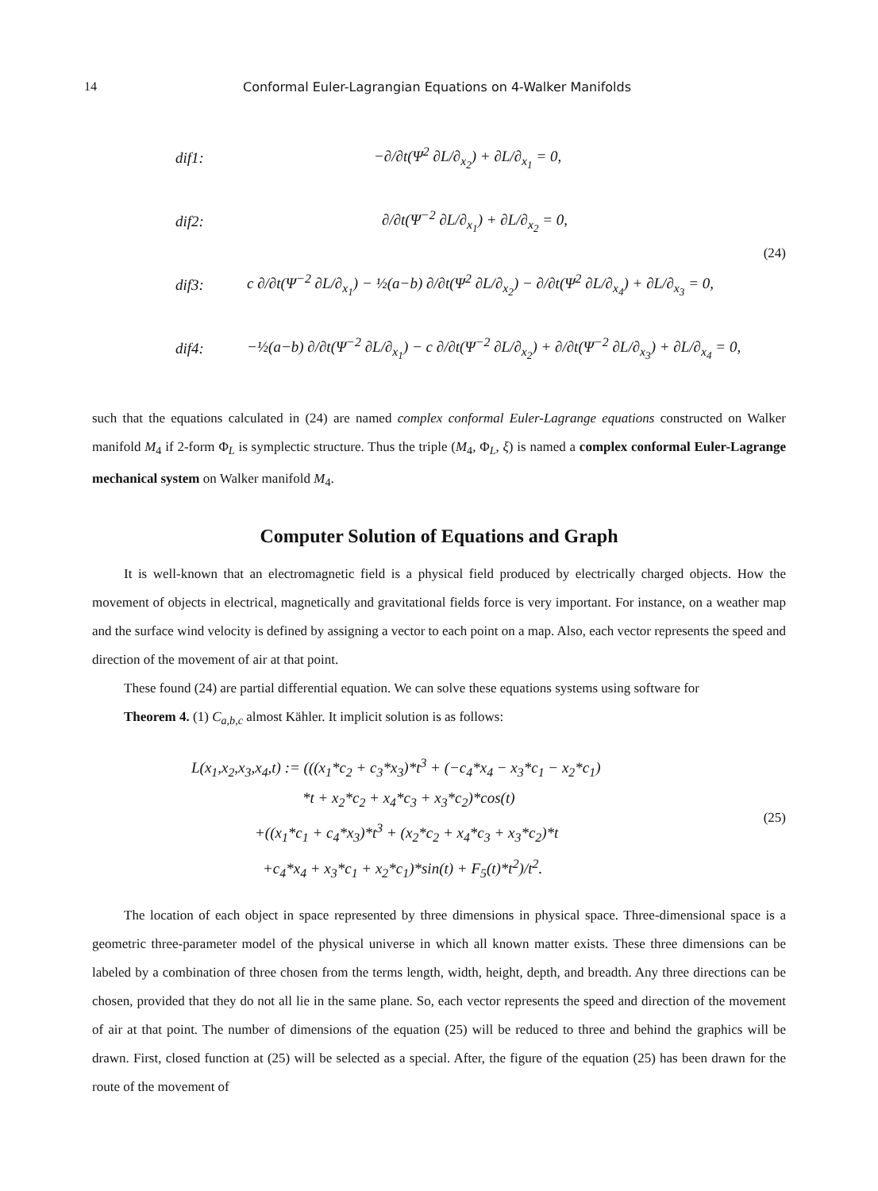14 Conformal Euler-Lagrangian Equations on 4-Walker Manifolds
dif1: −∂/∂t(Ψ<sup>2</sup> ∂L/∂<sub>x<sub>2</sub></sub>) + ∂L/∂<sub>x<sub>1</sub></sub> = 0,
dif2: ∂/∂t(Ψ<sup>−2</sup> ∂L/∂<sub>x<sub>1</sub></sub>) + ∂L/∂<sub>x<sub>2</sub></sub> = 0,
dif3: c ∂/∂t(Ψ<sup>−2</sup> ∂L/∂<sub>x<sub>1</sub></sub>) − ½(a−b) ∂/∂t(Ψ<sup>2</sup> ∂L/∂<sub>x<sub>2</sub></sub>) − ∂/∂t(Ψ<sup>2</sup> ∂L/∂<sub>x<sub>4</sub></sub>) + ∂L/∂<sub>x<sub>3</sub></sub> = 0,
dif4: −½(a−b) ∂/∂t(Ψ<sup>−2</sup> ∂L/∂<sub>x<sub>1</sub></sub>) − c ∂/∂t(Ψ<sup>−2</sup> ∂L/∂<sub>x<sub>2</sub></sub>) + ∂/∂t(Ψ<sup>−2</sup> ∂L/∂<sub>x<sub>3</sub></sub>) + ∂L/∂<sub>x<sub>4</sub></sub> = 0,
(24)
such that the equations calculated in (24) are named complex conformal Euler-Lagrange equations constructed on Walker manifold M<sub>4</sub> if 2-form Φ<sub>L</sub> is symplectic structure. Thus the triple (M<sub>4</sub>, Φ<sub>L</sub>, ξ) is named a complex conformal Euler-Lagrange mechanical system on Walker manifold M<sub>4</sub>.
Computer Solution of Equations and Graph
It is well-known that an electromagnetic field is a physical field produced by electrically charged objects. How the movement of objects in electrical, magnetically and gravitational fields force is very important. For instance, on a weather map and the surface wind velocity is defined by assigning a vector to each point on a map. Also, each vector represents the speed and direction of the movement of air at that point.
These found (24) are partial differential equation. We can solve these equations systems using software for
Theorem 4. (1) C<sub>a,b,c</sub> almost Kähler. It implicit solution is as follows:
L(x<sub>1</sub>,x<sub>2</sub>,x<sub>3</sub>,x<sub>4</sub>,t) := (((x<sub>1</sub>*c<sub>2</sub> + c<sub>3</sub>*x<sub>3</sub>)*t<sup>3</sup> + (−c<sub>4</sub>*x<sub>4</sub> − x<sub>3</sub>*c<sub>1</sub> − x<sub>2</sub>*c<sub>1</sub>)
*t + x<sub>2</sub>*c<sub>2</sub> + x<sub>4</sub>*c<sub>3</sub> + x<sub>3</sub>*c<sub>2</sub>)*cos(t)
+((x<sub>1</sub>*c<sub>1</sub> + c<sub>4</sub>*x<sub>3</sub>)*t<sup>3</sup> + (x<sub>2</sub>*c<sub>2</sub> + x<sub>4</sub>*c<sub>3</sub> + x<sub>3</sub>*c<sub>2</sub>)*t
+c<sub>4</sub>*x<sub>4</sub> + x<sub>3</sub>*c<sub>1</sub> + x<sub>2</sub>*c<sub>1</sub>)*sin(t) + F<sub>5</sub>(t)*t<sup>2</sup>)/t<sup>2</sup>.
(25)
The location of each object in space represented by three dimensions in physical space. Three-dimensional space is a geometric three-parameter model of the physical universe in which all known matter exists. These three dimensions can be labeled by a combination of three chosen from the terms length, width, height, depth, and breadth. Any three directions can be chosen, provided that they do not all lie in the same plane. So, each vector represents the speed and direction of the movement of air at that point. The number of dimensions of the equation (25) will be reduced to three and behind the graphics will be drawn. First, closed function at (25) will be selected as a special. After, the figure of the equation (25) has been drawn for the route of the movement of